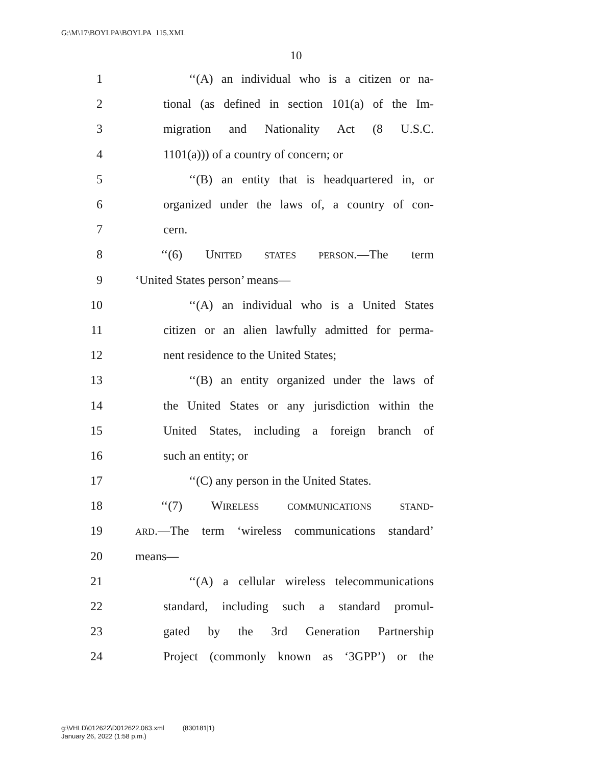G:\M\17\BOYLPA\BOYLPA_115.XML
10
1 ‘‘(A) an individual who is a citizen or na-
2 tional (as defined in section 101(a) of the Im-
3 migration and Nationality Act (8 U.S.C.
4 1101(a))) of a country of concern; or
5 ‘‘(B) an entity that is headquartered in, or
6 organized under the laws of, a country of con-
7 cern.
8 ‘‘(6) UNITED STATES PERSON.—The term
9 ‘United States person’ means—
10 ‘‘(A) an individual who is a United States
11 citizen or an alien lawfully admitted for perma-
12 nent residence to the United States;
13 ‘‘(B) an entity organized under the laws of
14 the United States or any jurisdiction within the
15 United States, including a foreign branch of
16 such an entity; or
17 ‘‘(C) any person in the United States.
18 ‘‘(7) WIRELESS COMMUNICATIONS STAND-
19 ARD.—The term ‘wireless communications standard’
20 means—
21 ‘‘(A) a cellular wireless telecommunications
22 standard, including such a standard promul-
23 gated by the 3rd Generation Partnership
24 Project (commonly known as ‘3GPP’) or the
g:\VHLD\012622\D012622.063.xml (830181|1)
January 26, 2022 (1:58 p.m.)